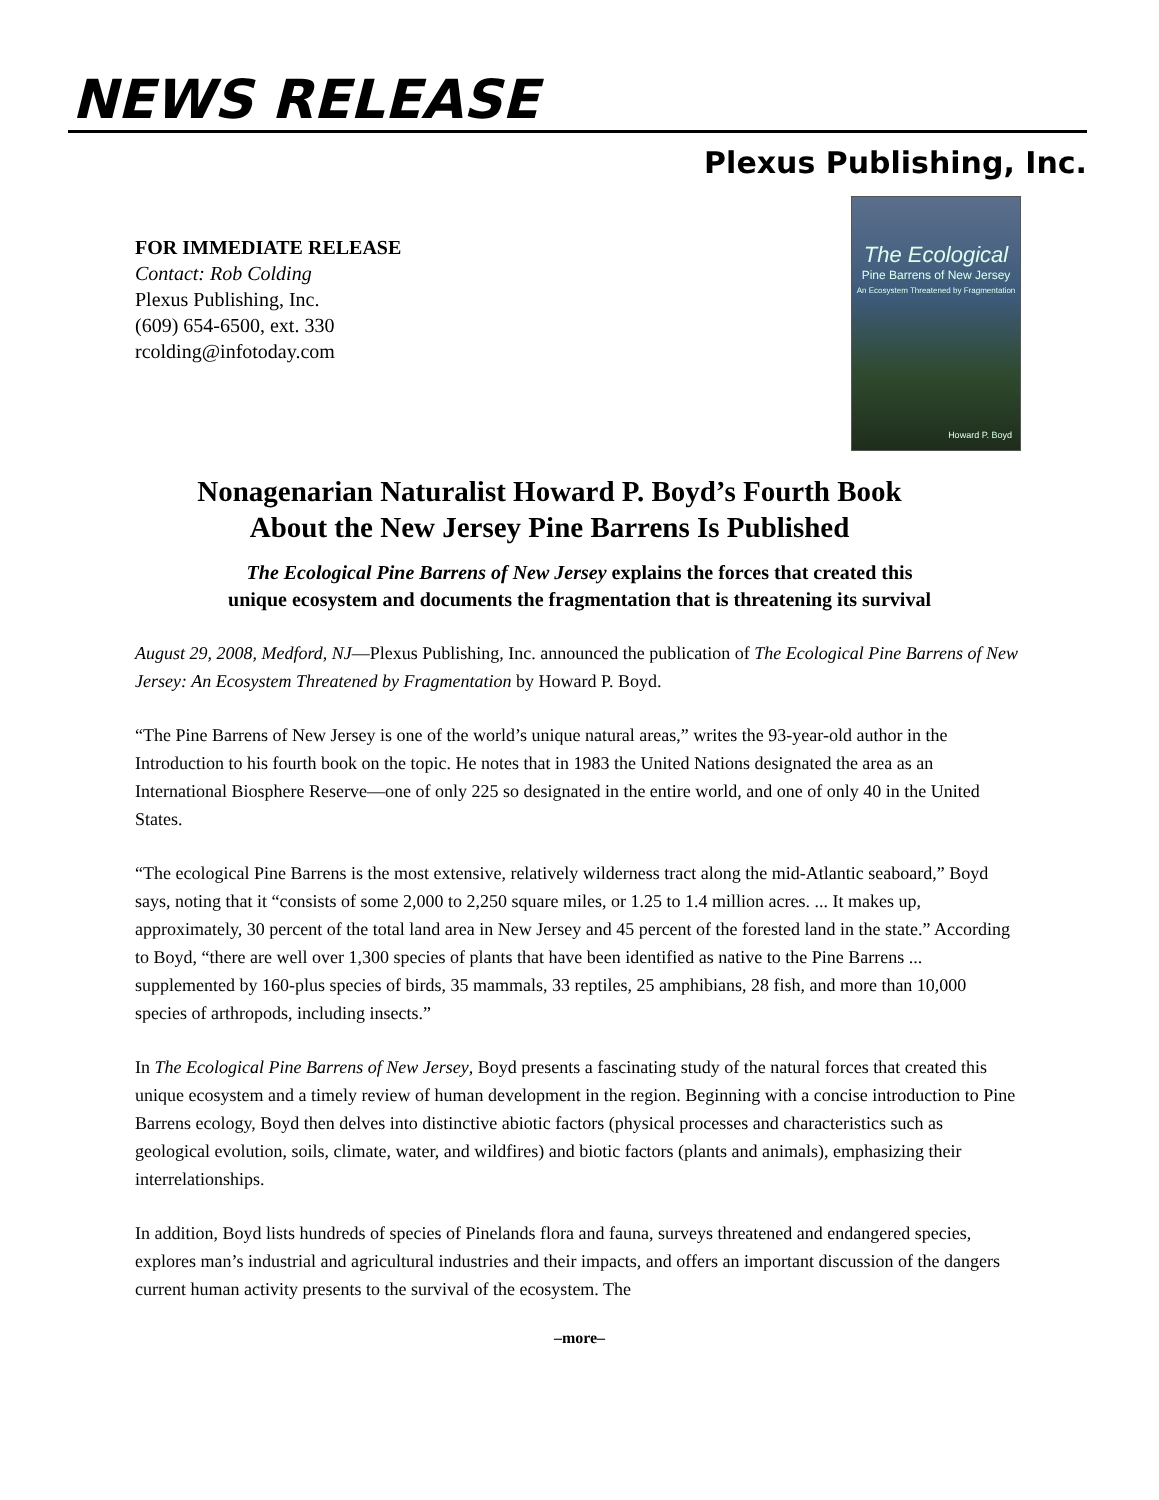NEWS RELEASE
Plexus Publishing, Inc.
FOR IMMEDIATE RELEASE
Contact: Rob Colding
Plexus Publishing, Inc.
(609) 654-6500, ext. 330
rcolding@infotoday.com
The Ecological
Pine Barrens of New Jersey
An Ecosystem Threatened by Fragmentation
Howard P. Boyd
Nonagenarian Naturalist Howard P. Boyd’s Fourth Book
About the New Jersey Pine Barrens Is Published
The Ecological Pine Barrens of New Jersey explains the forces that created this
unique ecosystem and documents the fragmentation that is threatening its survival
August 29, 2008, Medford, NJ—Plexus Publishing, Inc. announced the publication of The Ecological Pine Barrens of New Jersey: An Ecosystem Threatened by Fragmentation by Howard P. Boyd.
“The Pine Barrens of New Jersey is one of the world’s unique natural areas,” writes the 93-year-old author in the Introduction to his fourth book on the topic. He notes that in 1983 the United Nations designated the area as an International Biosphere Reserve—one of only 225 so designated in the entire world, and one of only 40 in the United States.
“The ecological Pine Barrens is the most extensive, relatively wilderness tract along the mid-Atlantic seaboard,” Boyd says, noting that it “consists of some 2,000 to 2,250 square miles, or 1.25 to 1.4 million acres. ... It makes up, approximately, 30 percent of the total land area in New Jersey and 45 percent of the forested land in the state.” According to Boyd, “there are well over 1,300 species of plants that have been identified as native to the Pine Barrens ... supplemented by 160-plus species of birds, 35 mammals, 33 reptiles, 25 amphibians, 28 fish, and more than 10,000 species of arthropods, including insects.”
In The Ecological Pine Barrens of New Jersey, Boyd presents a fascinating study of the natural forces that created this unique ecosystem and a timely review of human development in the region. Beginning with a concise introduction to Pine Barrens ecology, Boyd then delves into distinctive abiotic factors (physical processes and characteristics such as geological evolution, soils, climate, water, and wildfires) and biotic factors (plants and animals), emphasizing their interrelationships.
In addition, Boyd lists hundreds of species of Pinelands flora and fauna, surveys threatened and endangered species, explores man’s industrial and agricultural industries and their impacts, and offers an important discussion of the dangers current human activity presents to the survival of the ecosystem. The
–more–